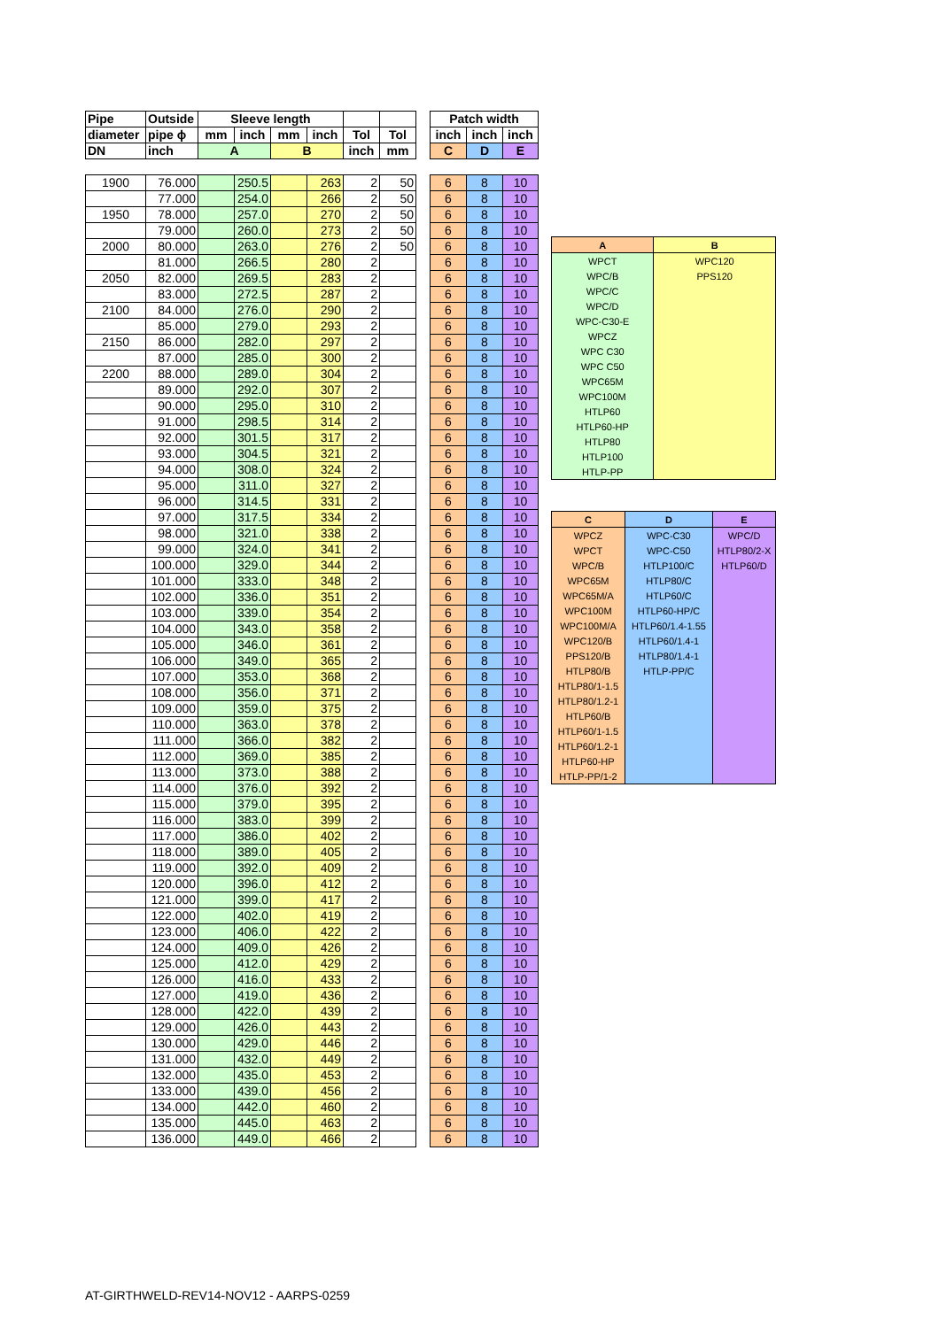| Pipe | Outside | Sleeve length | | | | | | | Patch width | | |
| diameter | pipe ϕ | mm | inch | mm | inch | Tol | Tol | | inch | inch | inch |
| DN | inch | A | | B | | inch | mm | | C | D | E |
| 1900 | 76.000 | | 250.5 | | 263 | 2 | 50 | | 6 | 8 | 10 |
| | 77.000 | | 254.0 | | 266 | 2 | 50 | | 6 | 8 | 10 |
| 1950 | 78.000 | | 257.0 | | 270 | 2 | 50 | | 6 | 8 | 10 |
| | 79.000 | | 260.0 | | 273 | 2 | 50 | | 6 | 8 | 10 |
| 2000 | 80.000 | | 263.0 | | 276 | 2 | 50 | | 6 | 8 | 10 |
| | 81.000 | | 266.5 | | 280 | 2 | | | 6 | 8 | 10 |
| 2050 | 82.000 | | 269.5 | | 283 | 2 | | | 6 | 8 | 10 |
| | 83.000 | | 272.5 | | 287 | 2 | | | 6 | 8 | 10 |
| 2100 | 84.000 | | 276.0 | | 290 | 2 | | | 6 | 8 | 10 |
| | 85.000 | | 279.0 | | 293 | 2 | | | 6 | 8 | 10 |
| 2150 | 86.000 | | 282.0 | | 297 | 2 | | | 6 | 8 | 10 |
| | 87.000 | | 285.0 | | 300 | 2 | | | 6 | 8 | 10 |
| 2200 | 88.000 | | 289.0 | | 304 | 2 | | | 6 | 8 | 10 |
| | 89.000 | | 292.0 | | 307 | 2 | | | 6 | 8 | 10 |
| | 90.000 | | 295.0 | | 310 | 2 | | | 6 | 8 | 10 |
| | 91.000 | | 298.5 | | 314 | 2 | | | 6 | 8 | 10 |
| | 92.000 | | 301.5 | | 317 | 2 | | | 6 | 8 | 10 |
| | 93.000 | | 304.5 | | 321 | 2 | | | 6 | 8 | 10 |
| | 94.000 | | 308.0 | | 324 | 2 | | | 6 | 8 | 10 |
| | 95.000 | | 311.0 | | 327 | 2 | | | 6 | 8 | 10 |
| | 96.000 | | 314.5 | | 331 | 2 | | | 6 | 8 | 10 |
| | 97.000 | | 317.5 | | 334 | 2 | | | 6 | 8 | 10 |
| | 98.000 | | 321.0 | | 338 | 2 | | | 6 | 8 | 10 |
| | 99.000 | | 324.0 | | 341 | 2 | | | 6 | 8 | 10 |
| | 100.000 | | 329.0 | | 344 | 2 | | | 6 | 8 | 10 |
| | 101.000 | | 333.0 | | 348 | 2 | | | 6 | 8 | 10 |
| | 102.000 | | 336.0 | | 351 | 2 | | | 6 | 8 | 10 |
| | 103.000 | | 339.0 | | 354 | 2 | | | 6 | 8 | 10 |
| | 104.000 | | 343.0 | | 358 | 2 | | | 6 | 8 | 10 |
| | 105.000 | | 346.0 | | 361 | 2 | | | 6 | 8 | 10 |
| | 106.000 | | 349.0 | | 365 | 2 | | | 6 | 8 | 10 |
| | 107.000 | | 353.0 | | 368 | 2 | | | 6 | 8 | 10 |
| | 108.000 | | 356.0 | | 371 | 2 | | | 6 | 8 | 10 |
| | 109.000 | | 359.0 | | 375 | 2 | | | 6 | 8 | 10 |
| | 110.000 | | 363.0 | | 378 | 2 | | | 6 | 8 | 10 |
| | 111.000 | | 366.0 | | 382 | 2 | | | 6 | 8 | 10 |
| | 112.000 | | 369.0 | | 385 | 2 | | | 6 | 8 | 10 |
| | 113.000 | | 373.0 | | 388 | 2 | | | 6 | 8 | 10 |
| | 114.000 | | 376.0 | | 392 | 2 | | | 6 | 8 | 10 |
| | 115.000 | | 379.0 | | 395 | 2 | | | 6 | 8 | 10 |
| | 116.000 | | 383.0 | | 399 | 2 | | | 6 | 8 | 10 |
| | 117.000 | | 386.0 | | 402 | 2 | | | 6 | 8 | 10 |
| | 118.000 | | 389.0 | | 405 | 2 | | | 6 | 8 | 10 |
| | 119.000 | | 392.0 | | 409 | 2 | | | 6 | 8 | 10 |
| | 120.000 | | 396.0 | | 412 | 2 | | | 6 | 8 | 10 |
| | 121.000 | | 399.0 | | 417 | 2 | | | 6 | 8 | 10 |
| | 122.000 | | 402.0 | | 419 | 2 | | | 6 | 8 | 10 |
| | 123.000 | | 406.0 | | 422 | 2 | | | 6 | 8 | 10 |
| | 124.000 | | 409.0 | | 426 | 2 | | | 6 | 8 | 10 |
| | 125.000 | | 412.0 | | 429 | 2 | | | 6 | 8 | 10 |
| | 126.000 | | 416.0 | | 433 | 2 | | | 6 | 8 | 10 |
| | 127.000 | | 419.0 | | 436 | 2 | | | 6 | 8 | 10 |
| | 128.000 | | 422.0 | | 439 | 2 | | | 6 | 8 | 10 |
| | 129.000 | | 426.0 | | 443 | 2 | | | 6 | 8 | 10 |
| | 130.000 | | 429.0 | | 446 | 2 | | | 6 | 8 | 10 |
| | 131.000 | | 432.0 | | 449 | 2 | | | 6 | 8 | 10 |
| | 132.000 | | 435.0 | | 453 | 2 | | | 6 | 8 | 10 |
| | 133.000 | | 439.0 | | 456 | 2 | | | 6 | 8 | 10 |
| | 134.000 | | 442.0 | | 460 | 2 | | | 6 | 8 | 10 |
| | 135.000 | | 445.0 | | 463 | 2 | | | 6 | 8 | 10 |
| | 136.000 | | 449.0 | | 466 | 2 | | | 6 | 8 | 10 |
| A | B |
| --- | --- |
| WPCT | WPC120 |
| WPC/B | PPS120 |
| WPC/C | |
| WPC/D | |
| WPC-C30-E | |
| WPCZ | |
| WPC C30 | |
| WPC C50 | |
| WPC65M | |
| WPC100M | |
| HTLP60 | |
| HTLP60-HP | |
| HTLP80 | |
| HTLP100 | |
| HTLP-PP | |
| C | D | E |
| --- | --- | --- |
| WPCZ | WPC-C30 | WPC/D |
| WPCT | WPC-C50 | HTLP80/2-X |
| WPC/B | HTLP100/C | HTLP60/D |
| WPC65M | HTLP80/C | |
| WPC65M/A | HTLP60/C | |
| WPC100M | HTLP60-HP/C | |
| WPC100M/A | HTLP60/1.4-1.55 | |
| WPC120/B | HTLP60/1.4-1 | |
| PPS120/B | HTLP80/1.4-1 | |
| HTLP80/B | HTLP-PP/C | |
| HTLP80/1-1.5 | | |
| HTLP80/1.2-1 | | |
| HTLP60/B | | |
| HTLP60/1-1.5 | | |
| HTLP60/1.2-1 | | |
| HTLP60-HP | | |
| HTLP-PP/1-2 | | |
AT-GIRTHWELD-REV14-NOV12 - AARPS-0259